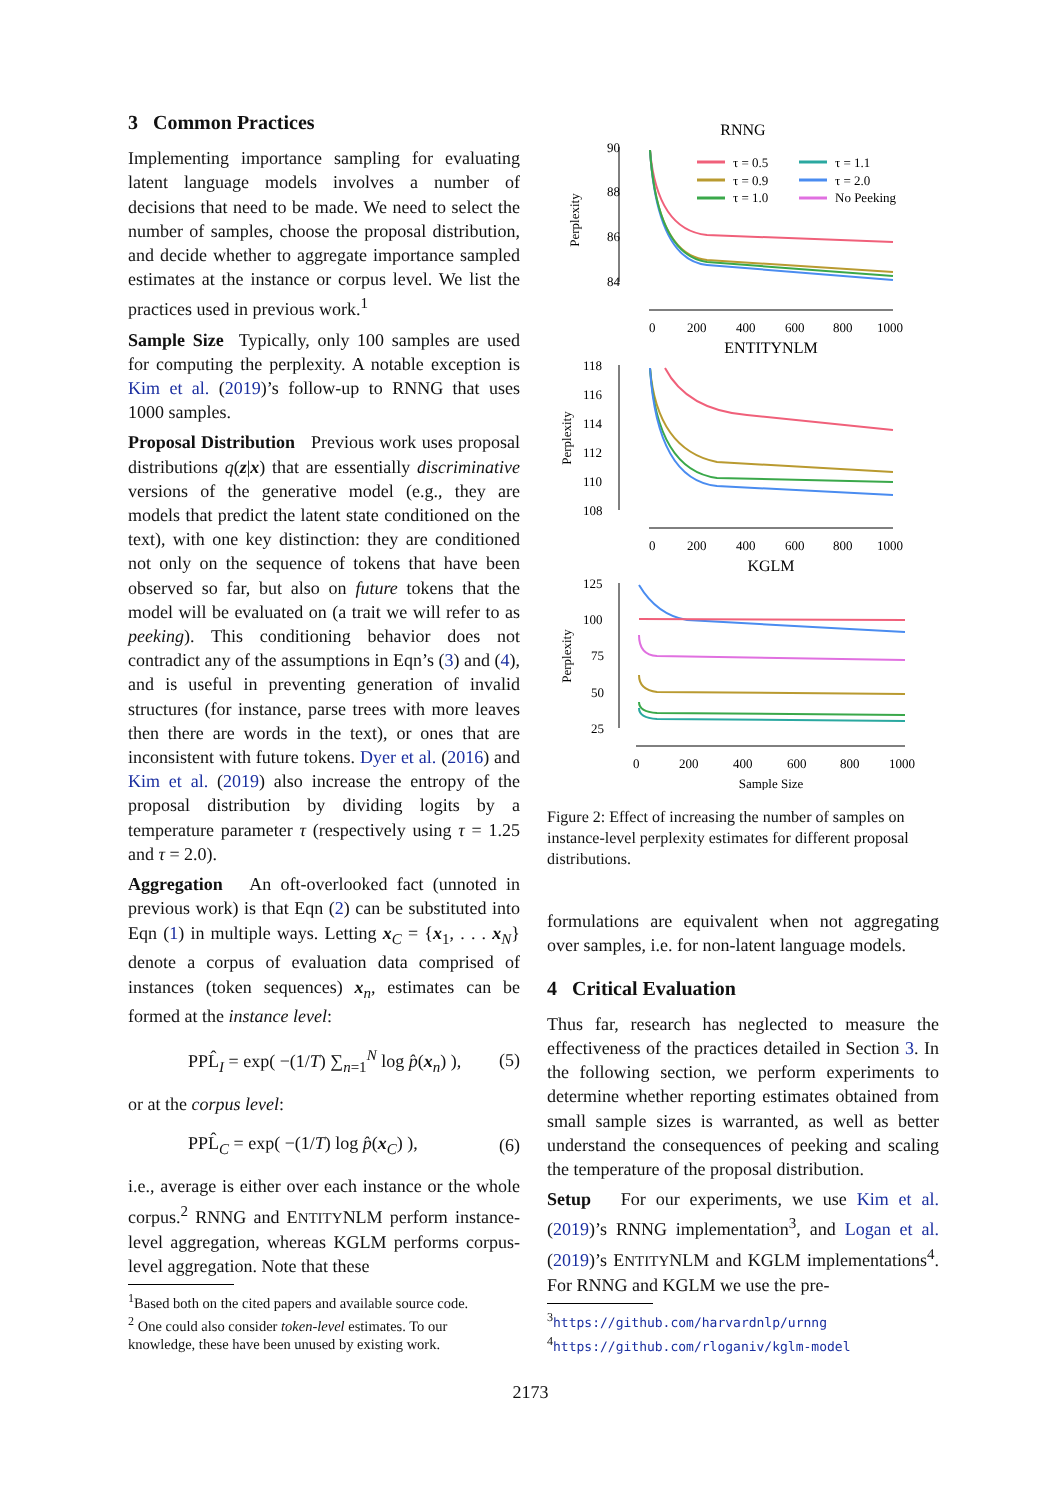3 Common Practices
Implementing importance sampling for evaluating latent language models involves a number of decisions that need to be made. We need to select the number of samples, choose the proposal distribution, and decide whether to aggregate importance sampled estimates at the instance or corpus level. We list the practices used in previous work.<sup>1</sup>
Sample Size Typically, only 100 samples are used for computing the perplexity. A notable exception is Kim et al. (2019)’s follow-up to RNNG that uses 1000 samples.
Proposal Distribution Previous work uses proposal distributions q(z|x) that are essentially discriminative versions of the generative model (e.g., they are models that predict the latent state conditioned on the text), with one key distinction: they are conditioned not only on the sequence of tokens that have been observed so far, but also on future tokens that the model will be evaluated on (a trait we will refer to as peeking). This conditioning behavior does not contradict any of the assumptions in Eqn’s (3) and (4), and is useful in preventing generation of invalid structures (for instance, parse trees with more leaves then there are words in the text), or ones that are inconsistent with future tokens. Dyer et al. (2016) and Kim et al. (2019) also increase the entropy of the proposal distribution by dividing logits by a temperature parameter τ (respectively using τ = 1.25 and τ = 2.0).
Aggregation An oft-overlooked fact (unnoted in previous work) is that Eqn (2) can be substituted into Eqn (1) in multiple ways. Letting x<sub>C</sub> = {x<sub>1</sub>, . . . x<sub>N</sub>} denote a corpus of evaluation data comprised of instances (token sequences) x<sub>n</sub>, estimates can be formed at the instance level:
PPL̂<sub>I</sub> = exp( −(1/T) ∑<sub>n=1</sub><sup>N</sup> log p̂(x<sub>n</sub>) ), (5)
or at the corpus level:
PPL̂<sub>C</sub> = exp( −(1/T) log p̂(x<sub>C</sub>) ), (6)
i.e., average is either over each instance or the whole corpus.<sup>2</sup> RNNG and ENTITYNLM perform instance-level aggregation, whereas KGLM performs corpus-level aggregation. Note that these
<sup>1</sup> Based both on the cited papers and available source code.
<sup>2</sup> One could also consider token-level estimates. To our knowledge, these have been unused by existing work.
RNNG
90
88
86
84
Perplexity
0
200
400
600
800
1000
τ = 0.5
τ = 1.1
τ = 0.9
τ = 2.0
τ = 1.0
No Peeking
ENTITYNLM
118
116
114
112
110
108
Perplexity
0
200
400
600
800
1000
KGLM
125
100
75
50
25
Perplexity
0
200
400
600
800
1000
Sample Size
Figure 2: Effect of increasing the number of samples on instance-level perplexity estimates for different proposal distributions.
formulations are equivalent when not aggregating over samples, i.e. for non-latent language models.
4 Critical Evaluation
Thus far, research has neglected to measure the effectiveness of the practices detailed in Section 3. In the following section, we perform experiments to determine whether reporting estimates obtained from small sample sizes is warranted, as well as better understand the consequences of peeking and scaling the temperature of the proposal distribution.
Setup For our experiments, we use Kim et al. (2019)’s RNNG implementation<sup>3</sup>, and Logan et al. (2019)’s ENTITYNLM and KGLM implementations<sup>4</sup>. For RNNG and KGLM we use the pre-
<sup>3</sup> https://github.com/harvardnlp/urnng
<sup>4</sup> https://github.com/rloganiv/kglm-model
2173